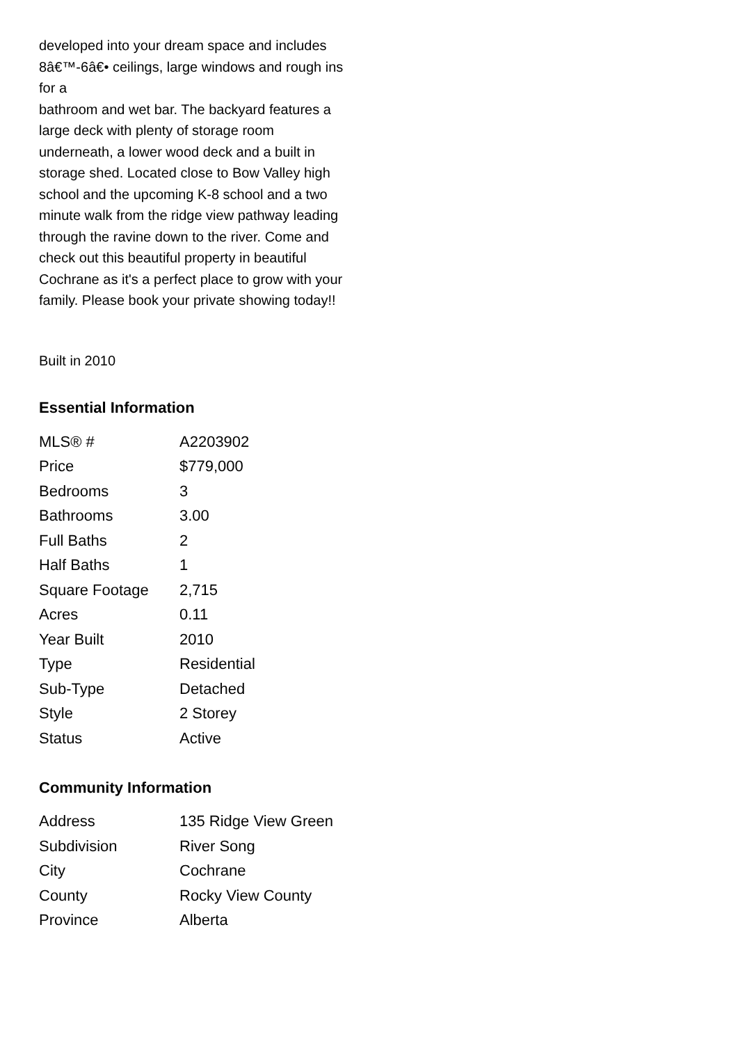developed into your dream space and includes 8â€™-6â€• ceilings, large windows and rough ins for a
bathroom and wet bar. The backyard features a large deck with plenty of storage room underneath, a lower wood deck and a built in storage shed. Located close to Bow Valley high
school and the upcoming K-8 school and a two minute walk from the ridge view pathway leading
through the ravine down to the river. Come and check out this beautiful property in beautiful Cochrane as it's a perfect place to grow with your family. Please book your private showing today!!
Built in 2010
Essential Information
| MLS® # | A2203902 |
| Price | $779,000 |
| Bedrooms | 3 |
| Bathrooms | 3.00 |
| Full Baths | 2 |
| Half Baths | 1 |
| Square Footage | 2,715 |
| Acres | 0.11 |
| Year Built | 2010 |
| Type | Residential |
| Sub-Type | Detached |
| Style | 2 Storey |
| Status | Active |
Community Information
| Address | 135 Ridge View Green |
| Subdivision | River Song |
| City | Cochrane |
| County | Rocky View County |
| Province | Alberta |